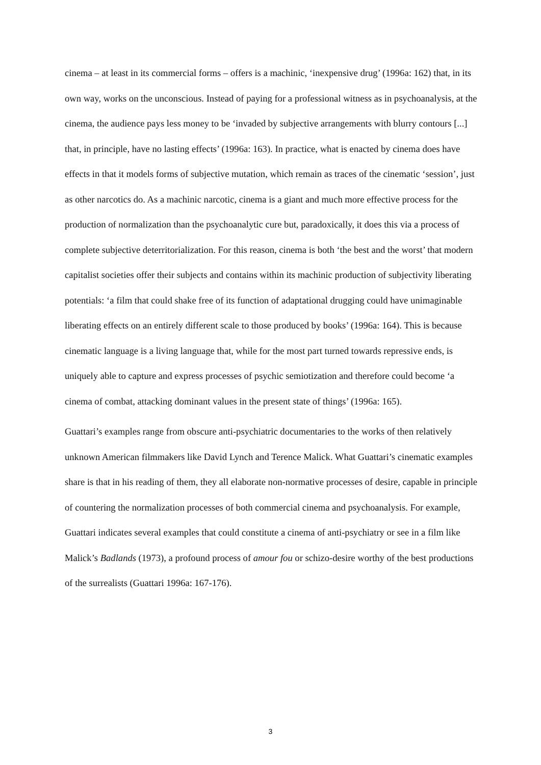cinema – at least in its commercial forms – offers is a machinic, ‘inexpensive drug’ (1996a: 162) that, in its own way, works on the unconscious. Instead of paying for a professional witness as in psychoanalysis, at the cinema, the audience pays less money to be ‘invaded by subjective arrangements with blurry contours [...] that, in principle, have no lasting effects’ (1996a: 163). In practice, what is enacted by cinema does have effects in that it models forms of subjective mutation, which remain as traces of the cinematic ‘session’, just as other narcotics do. As a machinic narcotic, cinema is a giant and much more effective process for the production of normalization than the psychoanalytic cure but, paradoxically, it does this via a process of complete subjective deterritorialization. For this reason, cinema is both ‘the best and the worst’ that modern capitalist societies offer their subjects and contains within its machinic production of subjectivity liberating potentials: ‘a film that could shake free of its function of adaptational drugging could have unimaginable liberating effects on an entirely different scale to those produced by books’ (1996a: 164). This is because cinematic language is a living language that, while for the most part turned towards repressive ends, is uniquely able to capture and express processes of psychic semiotization and therefore could become ‘a cinema of combat, attacking dominant values in the present state of things’ (1996a: 165).
Guattari’s examples range from obscure anti-psychiatric documentaries to the works of then relatively unknown American filmmakers like David Lynch and Terence Malick. What Guattari’s cinematic examples share is that in his reading of them, they all elaborate non-normative processes of desire, capable in principle of countering the normalization processes of both commercial cinema and psychoanalysis. For example, Guattari indicates several examples that could constitute a cinema of anti-psychiatry or see in a film like Malick’s Badlands (1973), a profound process of amour fou or schizo-desire worthy of the best productions of the surrealists (Guattari 1996a: 167-176).
3